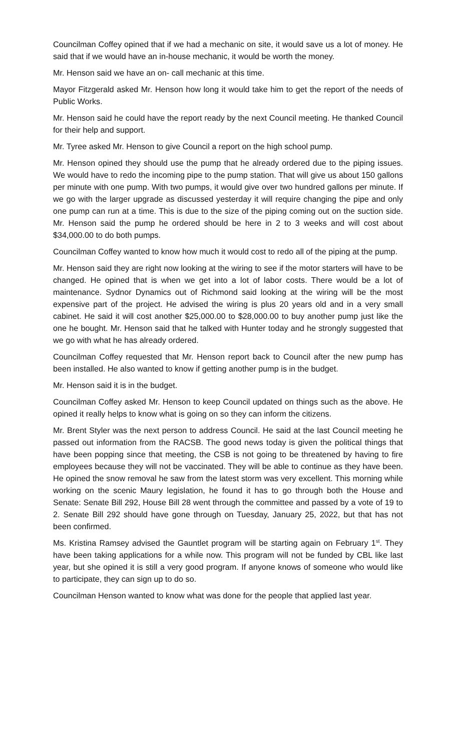Councilman Coffey opined that if we had a mechanic on site, it would save us a lot of money. He said that if we would have an in-house mechanic, it would be worth the money.
Mr. Henson said we have an on- call mechanic at this time.
Mayor Fitzgerald asked Mr. Henson how long it would take him to get the report of the needs of Public Works.
Mr. Henson said he could have the report ready by the next Council meeting. He thanked Council for their help and support.
Mr. Tyree asked Mr. Henson to give Council a report on the high school pump.
Mr. Henson opined they should use the pump that he already ordered due to the piping issues. We would have to redo the incoming pipe to the pump station. That will give us about 150 gallons per minute with one pump. With two pumps, it would give over two hundred gallons per minute. If we go with the larger upgrade as discussed yesterday it will require changing the pipe and only one pump can run at a time. This is due to the size of the piping coming out on the suction side. Mr. Henson said the pump he ordered should be here in 2 to 3 weeks and will cost about $34,000.00 to do both pumps.
Councilman Coffey wanted to know how much it would cost to redo all of the piping at the pump.
Mr. Henson said they are right now looking at the wiring to see if the motor starters will have to be changed. He opined that is when we get into a lot of labor costs. There would be a lot of maintenance. Sydnor Dynamics out of Richmond said looking at the wiring will be the most expensive part of the project. He advised the wiring is plus 20 years old and in a very small cabinet. He said it will cost another $25,000.00 to $28,000.00 to buy another pump just like the one he bought. Mr. Henson said that he talked with Hunter today and he strongly suggested that we go with what he has already ordered.
Councilman Coffey requested that Mr. Henson report back to Council after the new pump has been installed. He also wanted to know if getting another pump is in the budget.
Mr. Henson said it is in the budget.
Councilman Coffey asked Mr. Henson to keep Council updated on things such as the above. He opined it really helps to know what is going on so they can inform the citizens.
Mr. Brent Styler was the next person to address Council. He said at the last Council meeting he passed out information from the RACSB. The good news today is given the political things that have been popping since that meeting, the CSB is not going to be threatened by having to fire employees because they will not be vaccinated. They will be able to continue as they have been. He opined the snow removal he saw from the latest storm was very excellent. This morning while working on the scenic Maury legislation, he found it has to go through both the House and Senate: Senate Bill 292, House Bill 28 went through the committee and passed by a vote of 19 to 2. Senate Bill 292 should have gone through on Tuesday, January 25, 2022, but that has not been confirmed.
Ms. Kristina Ramsey advised the Gauntlet program will be starting again on February 1<sup>st</sup>. They have been taking applications for a while now. This program will not be funded by CBL like last year, but she opined it is still a very good program. If anyone knows of someone who would like to participate, they can sign up to do so.
Councilman Henson wanted to know what was done for the people that applied last year.